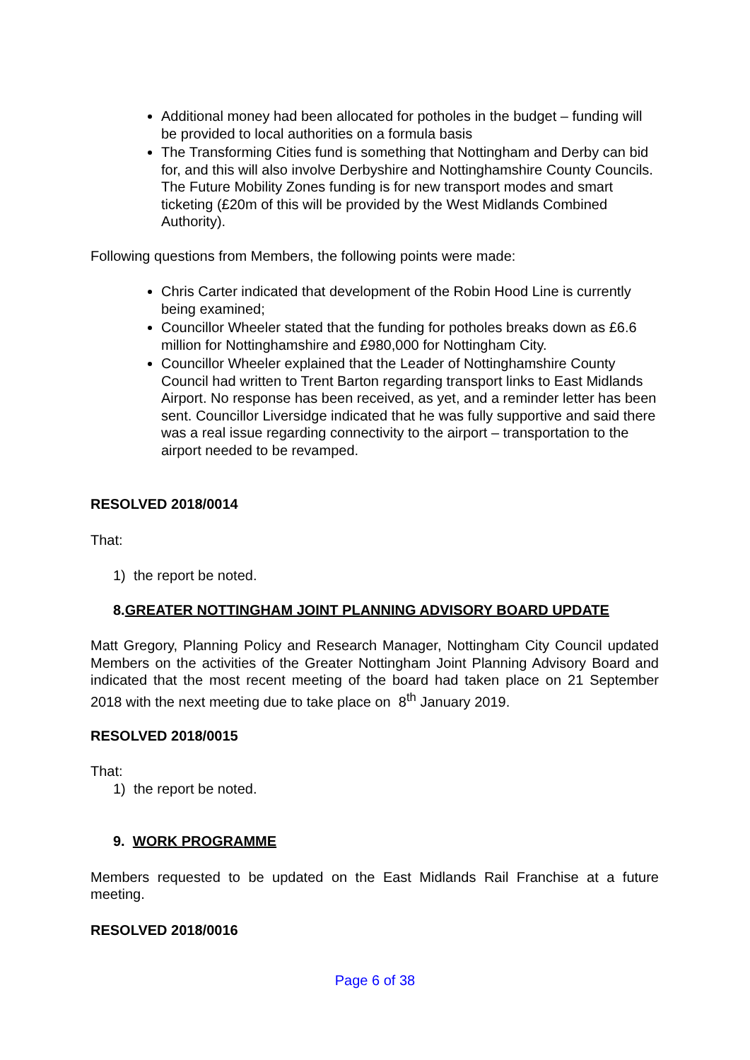Additional money had been allocated for potholes in the budget – funding will be provided to local authorities on a formula basis
The Transforming Cities fund is something that Nottingham and Derby can bid for, and this will also involve Derbyshire and Nottinghamshire County Councils. The Future Mobility Zones funding is for new transport modes and smart ticketing (£20m of this will be provided by the West Midlands Combined Authority).
Following questions from Members, the following points were made:
Chris Carter indicated that development of the Robin Hood Line is currently being examined;
Councillor Wheeler stated that the funding for potholes breaks down as £6.6 million for Nottinghamshire and £980,000 for Nottingham City.
Councillor Wheeler explained that the Leader of Nottinghamshire County Council had written to Trent Barton regarding transport links to East Midlands Airport. No response has been received, as yet, and a reminder letter has been sent. Councillor Liversidge indicated that he was fully supportive and said there was a real issue regarding connectivity to the airport – transportation to the airport needed to be revamped.
RESOLVED 2018/0014
That:
1) the report be noted.
8.GREATER NOTTINGHAM JOINT PLANNING ADVISORY BOARD UPDATE
Matt Gregory, Planning Policy and Research Manager, Nottingham City Council updated Members on the activities of the Greater Nottingham Joint Planning Advisory Board and indicated that the most recent meeting of the board had taken place on 21 September 2018 with the next meeting due to take place on 8<sup>th</sup> January 2019.
RESOLVED 2018/0015
That:
1) the report be noted.
9. WORK PROGRAMME
Members requested to be updated on the East Midlands Rail Franchise at a future meeting.
RESOLVED 2018/0016
Page 6 of 38